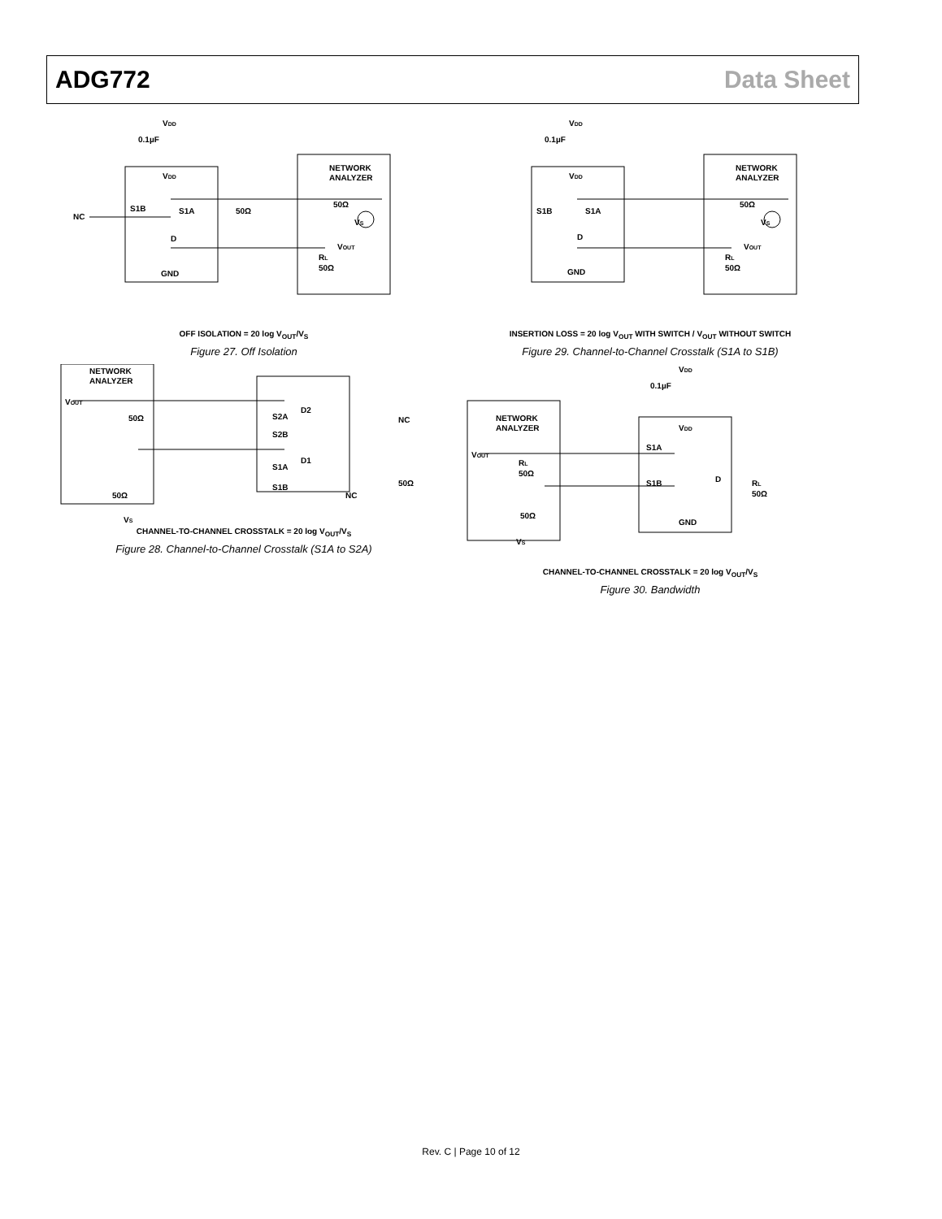ADG772 Data Sheet
VDD
0.1µF
VDD
NC
S1B
S1A
D
GND
NETWORK
ANALYZER
50Ω
VS
50Ω
VOUT
RL
50Ω
OFF ISOLATION = 20 log V<sub>OUT</sub>/V<sub>S</sub>
Figure 27. Off Isolation
NETWORK
ANALYZER
VOUT
50Ω
50Ω
VS
S2A
D2
S2B
NC
S1A
D1
S1B
NC
50Ω
CHANNEL-TO-CHANNEL CROSSTALK = 20 log V<sub>OUT</sub>/V<sub>S</sub>
Figure 28. Channel-to-Channel Crosstalk (S1A to S2A)
VDD
0.1µF
VDD
S1B
S1A
D
GND
NETWORK
ANALYZER
50Ω
VS
VOUT
RL
50Ω
INSERTION LOSS = 20 log V<sub>OUT</sub> WITH SWITCH / V<sub>OUT</sub> WITHOUT SWITCH
Figure 29. Channel-to-Channel Crosstalk (S1A to S1B)
VDD
0.1µF
NETWORK
ANALYZER
VOUT
RL
50Ω
50Ω
VS
VDD
S1A
S1B
D
GND
RL
50Ω
CHANNEL-TO-CHANNEL CROSSTALK = 20 log V<sub>OUT</sub>/V<sub>S</sub>
Figure 30. Bandwidth
Rev. C | Page 10 of 12